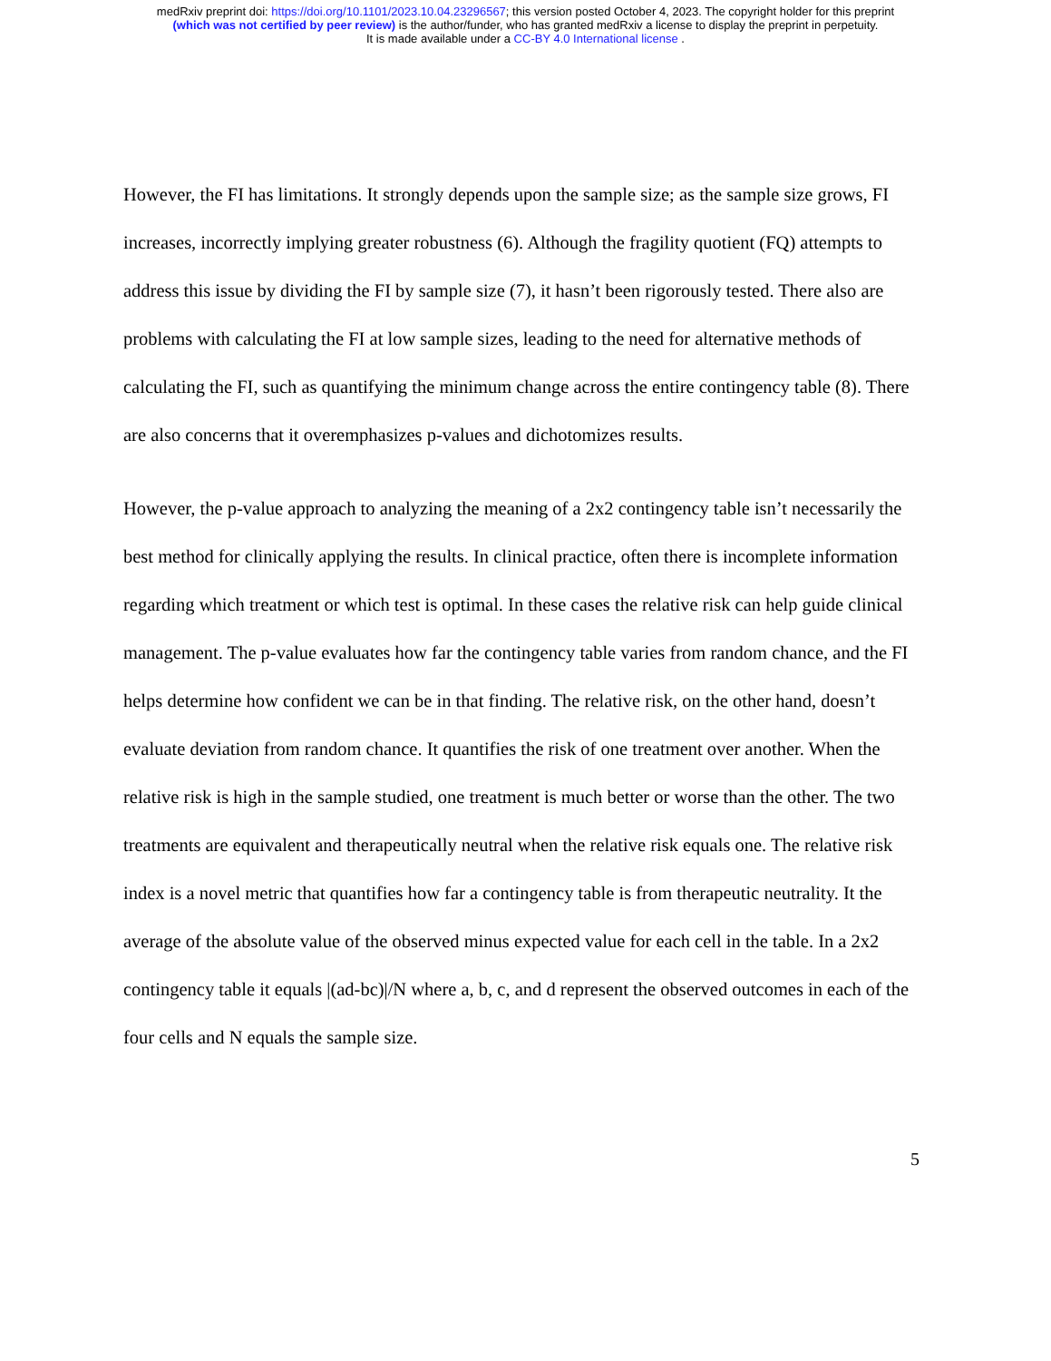medRxiv preprint doi: https://doi.org/10.1101/2023.10.04.23296567; this version posted October 4, 2023. The copyright holder for this preprint
(which was not certified by peer review) is the author/funder, who has granted medRxiv a license to display the preprint in perpetuity.
It is made available under a CC-BY 4.0 International license .
However, the FI has limitations. It strongly depends upon the sample size; as the sample size grows, FI increases, incorrectly implying greater robustness (6). Although the fragility quotient (FQ) attempts to address this issue by dividing the FI by sample size (7), it hasn’t been rigorously tested. There also are problems with calculating the FI at low sample sizes, leading to the need for alternative methods of calculating the FI, such as quantifying the minimum change across the entire contingency table (8). There are also concerns that it overemphasizes p-values and dichotomizes results.
However, the p-value approach to analyzing the meaning of a 2x2 contingency table isn’t necessarily the best method for clinically applying the results. In clinical practice, often there is incomplete information regarding which treatment or which test is optimal. In these cases the relative risk can help guide clinical management. The p-value evaluates how far the contingency table varies from random chance, and the FI helps determine how confident we can be in that finding. The relative risk, on the other hand, doesn’t evaluate deviation from random chance. It quantifies the risk of one treatment over another. When the relative risk is high in the sample studied, one treatment is much better or worse than the other. The two treatments are equivalent and therapeutically neutral when the relative risk equals one. The relative risk index is a novel metric that quantifies how far a contingency table is from therapeutic neutrality. It the average of the absolute value of the observed minus expected value for each cell in the table. In a 2x2 contingency table it equals |(ad-bc)|/N where a, b, c, and d represent the observed outcomes in each of the four cells and N equals the sample size.
5